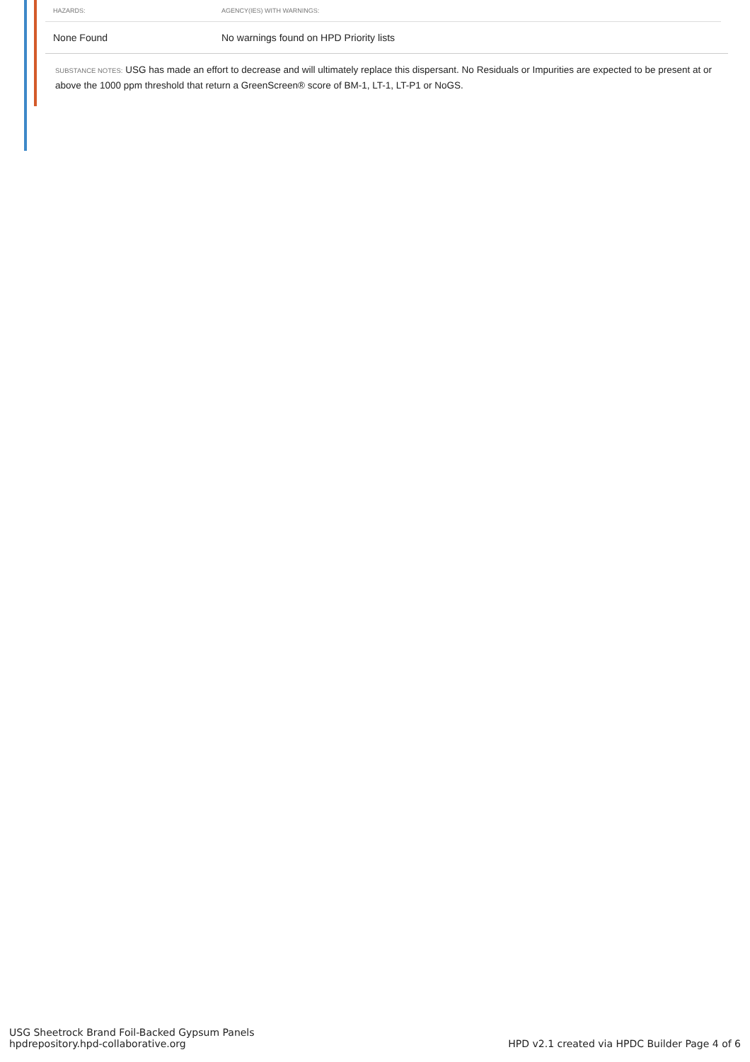| HAZARDS: | AGENCY(IES) WITH WARNINGS: |
| --- | --- |
| None Found | No warnings found on HPD Priority lists |
SUBSTANCE NOTES: USG has made an effort to decrease and will ultimately replace this dispersant. No Residuals or Impurities are expected to be present at or above the 1000 ppm threshold that return a GreenScreen® score of BM-1, LT-1, LT-P1 or NoGS.
USG Sheetrock Brand Foil-Backed Gypsum Panels
hpdrepository.hpd-collaborative.org
HPD v2.1 created via HPDC Builder Page 4 of 6